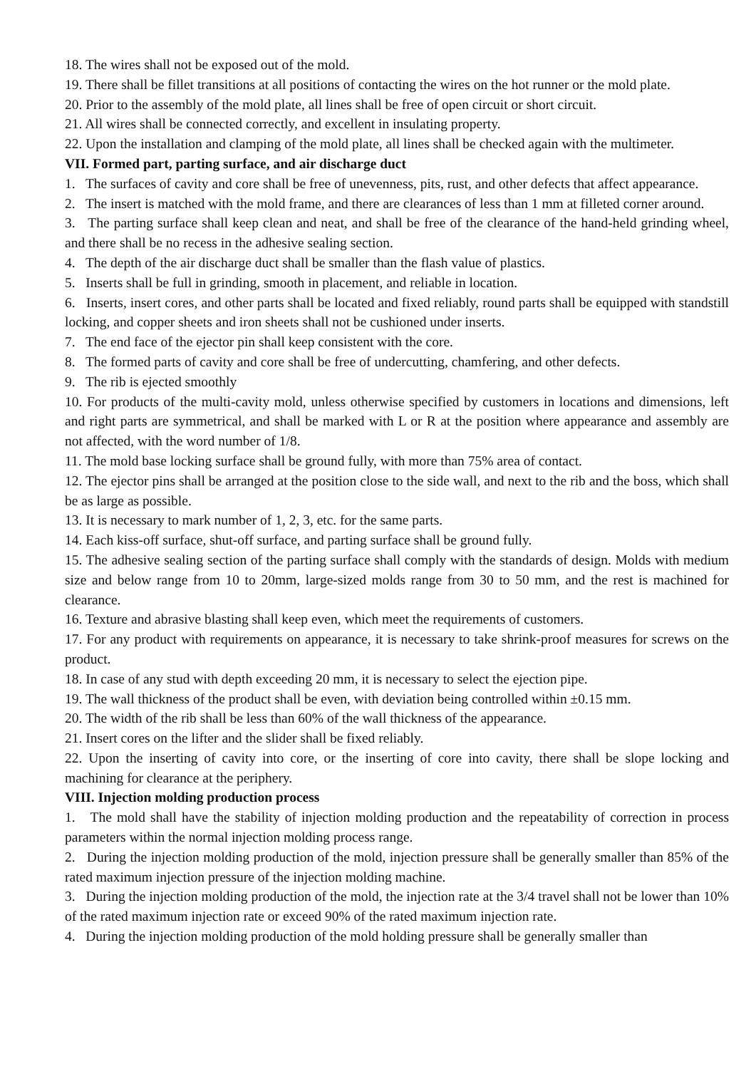18. The wires shall not be exposed out of the mold.
19. There shall be fillet transitions at all positions of contacting the wires on the hot runner or the mold plate.
20. Prior to the assembly of the mold plate, all lines shall be free of open circuit or short circuit.
21. All wires shall be connected correctly, and excellent in insulating property.
22. Upon the installation and clamping of the mold plate, all lines shall be checked again with the multimeter.
VII. Formed part, parting surface, and air discharge duct
1. The surfaces of cavity and core shall be free of unevenness, pits, rust, and other defects that affect appearance.
2. The insert is matched with the mold frame, and there are clearances of less than 1 mm at filleted corner around.
3. The parting surface shall keep clean and neat, and shall be free of the clearance of the hand-held grinding wheel, and there shall be no recess in the adhesive sealing section.
4. The depth of the air discharge duct shall be smaller than the flash value of plastics.
5. Inserts shall be full in grinding, smooth in placement, and reliable in location.
6. Inserts, insert cores, and other parts shall be located and fixed reliably, round parts shall be equipped with standstill locking, and copper sheets and iron sheets shall not be cushioned under inserts.
7. The end face of the ejector pin shall keep consistent with the core.
8. The formed parts of cavity and core shall be free of undercutting, chamfering, and other defects.
9. The rib is ejected smoothly
10. For products of the multi-cavity mold, unless otherwise specified by customers in locations and dimensions, left and right parts are symmetrical, and shall be marked with L or R at the position where appearance and assembly are not affected, with the word number of 1/8.
11. The mold base locking surface shall be ground fully, with more than 75% area of contact.
12. The ejector pins shall be arranged at the position close to the side wall, and next to the rib and the boss, which shall be as large as possible.
13. It is necessary to mark number of 1, 2, 3, etc. for the same parts.
14. Each kiss-off surface, shut-off surface, and parting surface shall be ground fully.
15. The adhesive sealing section of the parting surface shall comply with the standards of design. Molds with medium size and below range from 10 to 20mm, large-sized molds range from 30 to 50 mm, and the rest is machined for clearance.
16. Texture and abrasive blasting shall keep even, which meet the requirements of customers.
17. For any product with requirements on appearance, it is necessary to take shrink-proof measures for screws on the product.
18. In case of any stud with depth exceeding 20 mm, it is necessary to select the ejection pipe.
19. The wall thickness of the product shall be even, with deviation being controlled within ±0.15 mm.
20. The width of the rib shall be less than 60% of the wall thickness of the appearance.
21. Insert cores on the lifter and the slider shall be fixed reliably.
22. Upon the inserting of cavity into core, or the inserting of core into cavity, there shall be slope locking and machining for clearance at the periphery.
VIII. Injection molding production process
1. The mold shall have the stability of injection molding production and the repeatability of correction in process parameters within the normal injection molding process range.
2. During the injection molding production of the mold, injection pressure shall be generally smaller than 85% of the rated maximum injection pressure of the injection molding machine.
3. During the injection molding production of the mold, the injection rate at the 3/4 travel shall not be lower than 10% of the rated maximum injection rate or exceed 90% of the rated maximum injection rate.
4. During the injection molding production of the mold holding pressure shall be generally smaller than